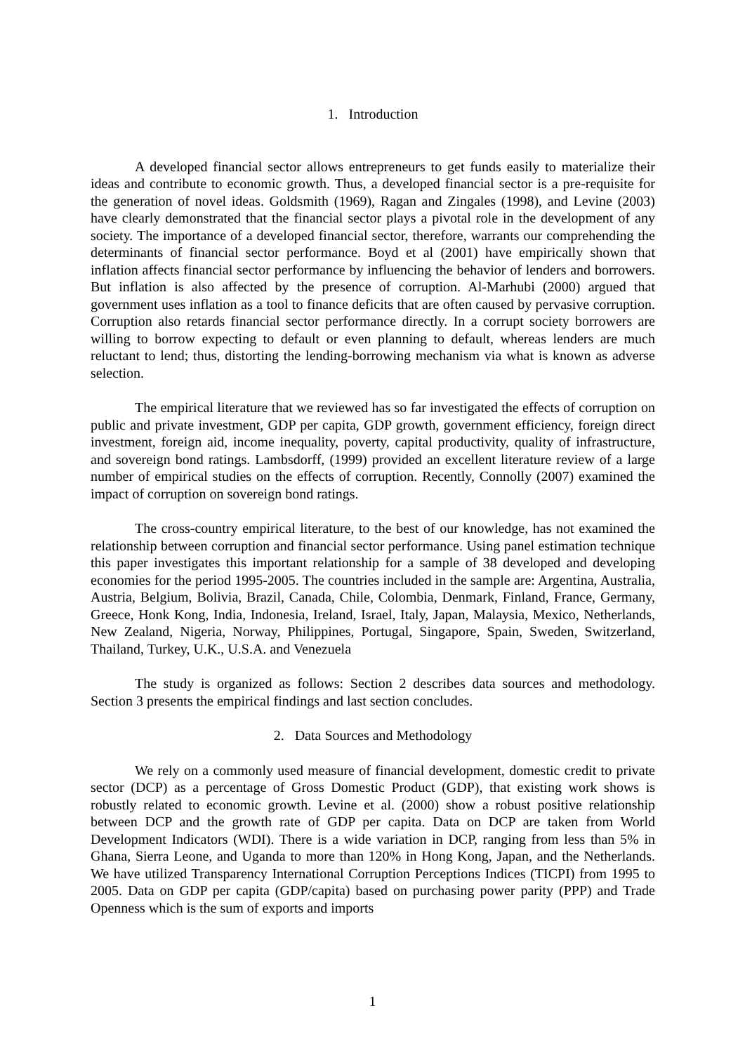1. Introduction
A developed financial sector allows entrepreneurs to get funds easily to materialize their ideas and contribute to economic growth. Thus, a developed financial sector is a pre-requisite for the generation of novel ideas. Goldsmith (1969), Ragan and Zingales (1998), and Levine (2003) have clearly demonstrated that the financial sector plays a pivotal role in the development of any society. The importance of a developed financial sector, therefore, warrants our comprehending the determinants of financial sector performance. Boyd et al (2001) have empirically shown that inflation affects financial sector performance by influencing the behavior of lenders and borrowers. But inflation is also affected by the presence of corruption. Al-Marhubi (2000) argued that government uses inflation as a tool to finance deficits that are often caused by pervasive corruption. Corruption also retards financial sector performance directly. In a corrupt society borrowers are willing to borrow expecting to default or even planning to default, whereas lenders are much reluctant to lend; thus, distorting the lending-borrowing mechanism via what is known as adverse selection.
The empirical literature that we reviewed has so far investigated the effects of corruption on public and private investment, GDP per capita, GDP growth, government efficiency, foreign direct investment, foreign aid, income inequality, poverty, capital productivity, quality of infrastructure, and sovereign bond ratings. Lambsdorff, (1999) provided an excellent literature review of a large number of empirical studies on the effects of corruption. Recently, Connolly (2007) examined the impact of corruption on sovereign bond ratings.
The cross-country empirical literature, to the best of our knowledge, has not examined the relationship between corruption and financial sector performance. Using panel estimation technique this paper investigates this important relationship for a sample of 38 developed and developing economies for the period 1995-2005. The countries included in the sample are: Argentina, Australia, Austria, Belgium, Bolivia, Brazil, Canada, Chile, Colombia, Denmark, Finland, France, Germany, Greece, Honk Kong, India, Indonesia, Ireland, Israel, Italy, Japan, Malaysia, Mexico, Netherlands, New Zealand, Nigeria, Norway, Philippines, Portugal, Singapore, Spain, Sweden, Switzerland, Thailand, Turkey, U.K., U.S.A. and Venezuela
The study is organized as follows: Section 2 describes data sources and methodology. Section 3 presents the empirical findings and last section concludes.
2. Data Sources and Methodology
We rely on a commonly used measure of financial development, domestic credit to private sector (DCP) as a percentage of Gross Domestic Product (GDP), that existing work shows is robustly related to economic growth. Levine et al. (2000) show a robust positive relationship between DCP and the growth rate of GDP per capita. Data on DCP are taken from World Development Indicators (WDI). There is a wide variation in DCP, ranging from less than 5% in Ghana, Sierra Leone, and Uganda to more than 120% in Hong Kong, Japan, and the Netherlands. We have utilized Transparency International Corruption Perceptions Indices (TICPI) from 1995 to 2005. Data on GDP per capita (GDP/capita) based on purchasing power parity (PPP) and Trade Openness which is the sum of exports and imports
1